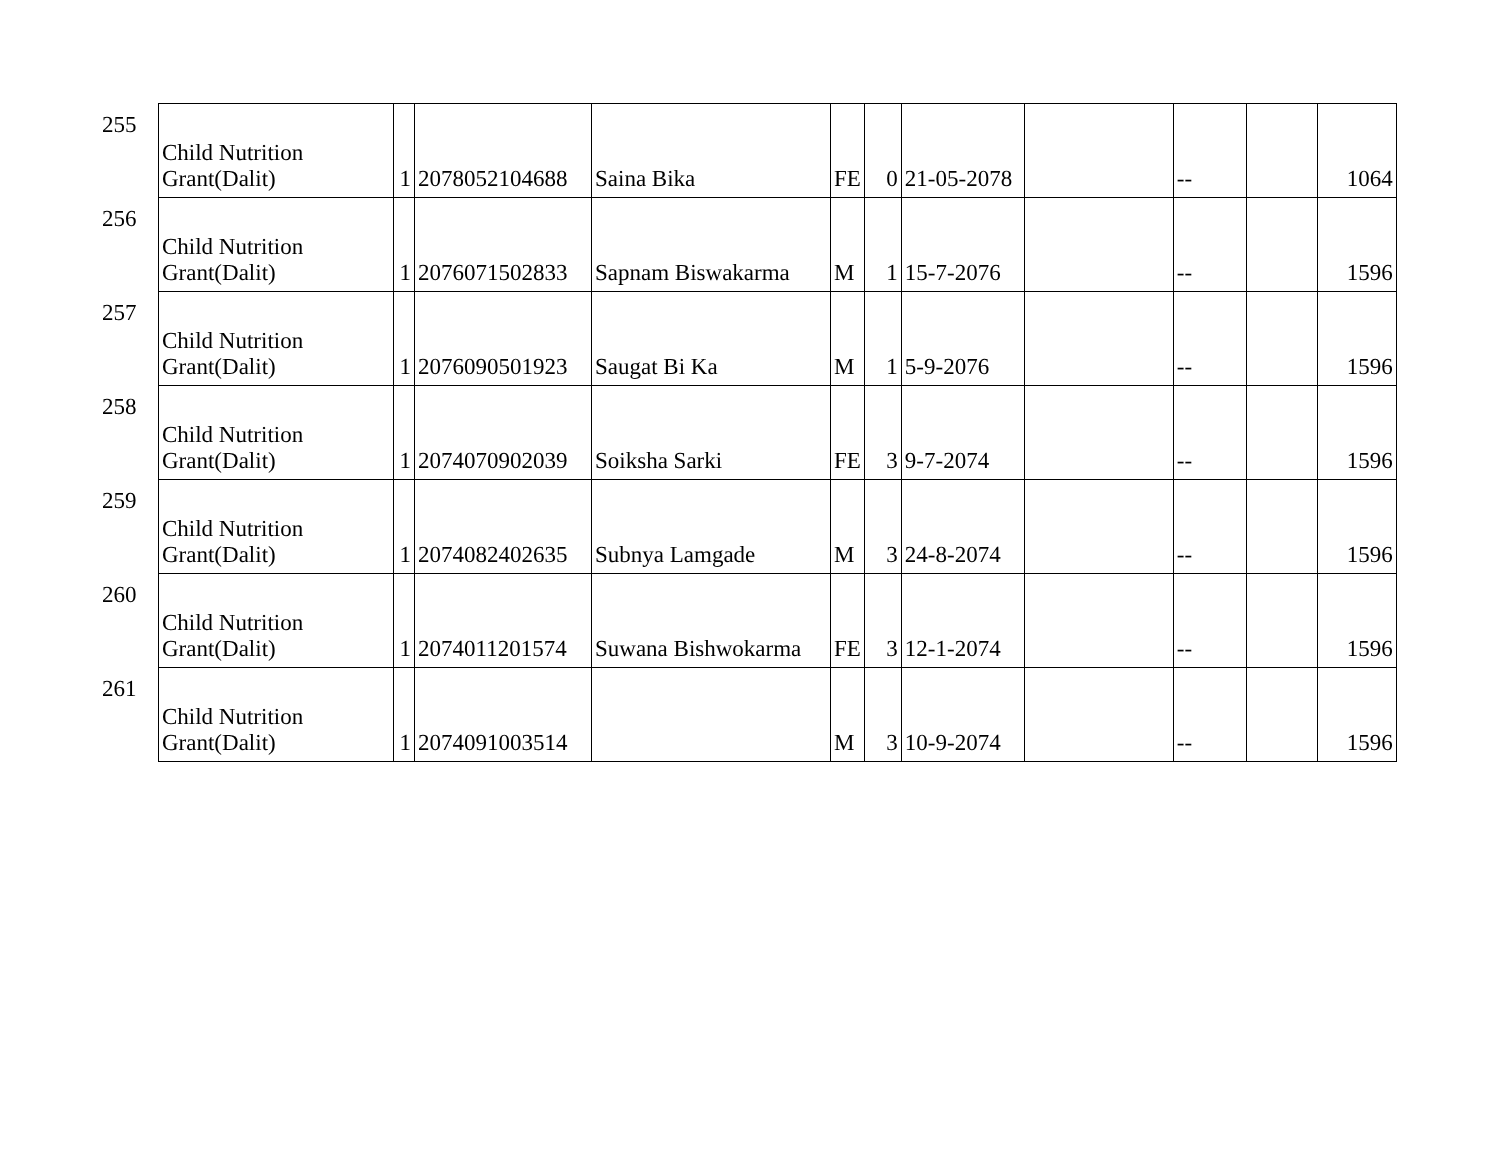| 255 | Child Nutrition Grant(Dalit) | 1 | 2078052104688 | Saina Bika | FE | 0 | 21-05-2078 | | -- | | 1064 |
| 256 | Child Nutrition Grant(Dalit) | 1 | 2076071502833 | Sapnam Biswakarma | M | 1 | 15-7-2076 | | -- | | 1596 |
| 257 | Child Nutrition Grant(Dalit) | 1 | 2076090501923 | Saugat Bi Ka | M | 1 | 5-9-2076 | | -- | | 1596 |
| 258 | Child Nutrition Grant(Dalit) | 1 | 2074070902039 | Soiksha Sarki | FE | 3 | 9-7-2074 | | -- | | 1596 |
| 259 | Child Nutrition Grant(Dalit) | 1 | 2074082402635 | Subnya Lamgade | M | 3 | 24-8-2074 | | -- | | 1596 |
| 260 | Child Nutrition Grant(Dalit) | 1 | 2074011201574 | Suwana Bishwokarma | FE | 3 | 12-1-2074 | | -- | | 1596 |
| 261 | Child Nutrition Grant(Dalit) | 1 | 2074091003514 | | M | 3 | 10-9-2074 | | -- | | 1596 |